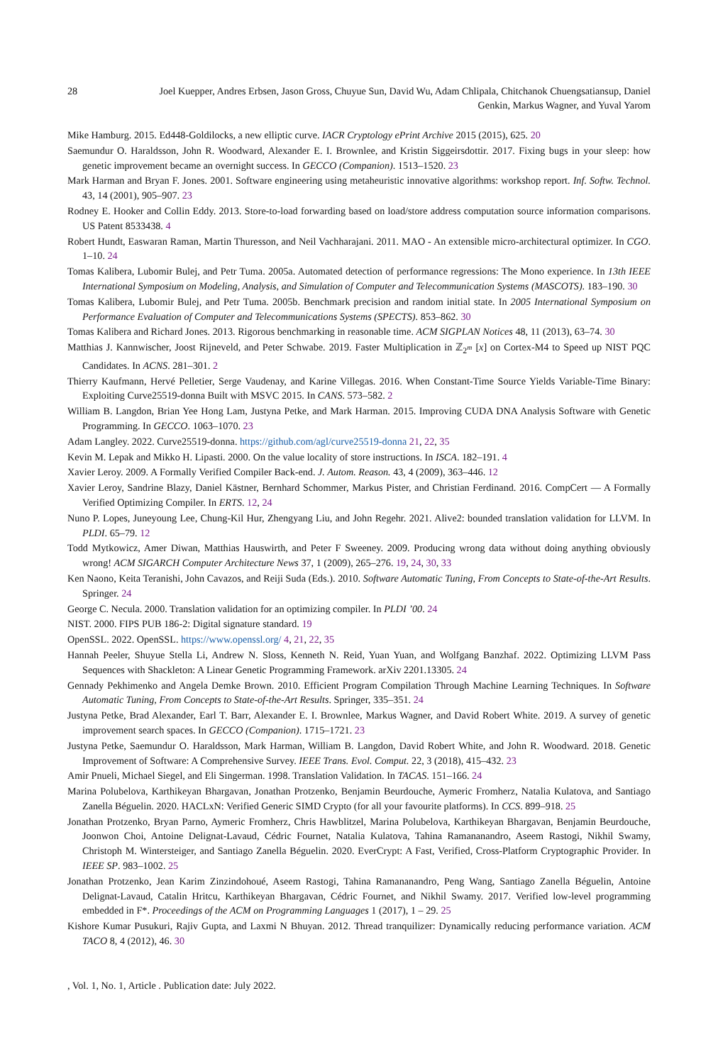28 Joel Kuepper, Andres Erbsen, Jason Gross, Chuyue Sun, David Wu, Adam Chlipala, Chitchanok Chuengsatiansup, Daniel
Genkin, Markus Wagner, and Yuval Yarom
Mike Hamburg. 2015. Ed448-Goldilocks, a new elliptic curve. IACR Cryptology ePrint Archive 2015 (2015), 625. 20
Saemundur O. Haraldsson, John R. Woodward, Alexander E. I. Brownlee, and Kristin Siggeirsdottir. 2017. Fixing bugs in your sleep: how genetic improvement became an overnight success. In GECCO (Companion). 1513–1520. 23
Mark Harman and Bryan F. Jones. 2001. Software engineering using metaheuristic innovative algorithms: workshop report. Inf. Softw. Technol. 43, 14 (2001), 905–907. 23
Rodney E. Hooker and Collin Eddy. 2013. Store-to-load forwarding based on load/store address computation source information comparisons. US Patent 8533438. 4
Robert Hundt, Easwaran Raman, Martin Thuresson, and Neil Vachharajani. 2011. MAO - An extensible micro-architectural optimizer. In CGO. 1–10. 24
Tomas Kalibera, Lubomir Bulej, and Petr Tuma. 2005a. Automated detection of performance regressions: The Mono experience. In 13th IEEE International Symposium on Modeling, Analysis, and Simulation of Computer and Telecommunication Systems (MASCOTS). 183–190. 30
Tomas Kalibera, Lubomir Bulej, and Petr Tuma. 2005b. Benchmark precision and random initial state. In 2005 International Symposium on Performance Evaluation of Computer and Telecommunications Systems (SPECTS). 853–862. 30
Tomas Kalibera and Richard Jones. 2013. Rigorous benchmarking in reasonable time. ACM SIGPLAN Notices 48, 11 (2013), 63–74. 30
Matthias J. Kannwischer, Joost Rijneveld, and Peter Schwabe. 2019. Faster Multiplication in ℤ<sub>2<sup>m</sup></sub> [x] on Cortex-M4 to Speed up NIST PQC Candidates. In ACNS. 281–301. 2
Thierry Kaufmann, Hervé Pelletier, Serge Vaudenay, and Karine Villegas. 2016. When Constant-Time Source Yields Variable-Time Binary: Exploiting Curve25519-donna Built with MSVC 2015. In CANS. 573–582. 2
William B. Langdon, Brian Yee Hong Lam, Justyna Petke, and Mark Harman. 2015. Improving CUDA DNA Analysis Software with Genetic Programming. In GECCO. 1063–1070. 23
Adam Langley. 2022. Curve25519-donna. https://github.com/agl/curve25519-donna 21, 22, 35
Kevin M. Lepak and Mikko H. Lipasti. 2000. On the value locality of store instructions. In ISCA. 182–191. 4
Xavier Leroy. 2009. A Formally Verified Compiler Back-end. J. Autom. Reason. 43, 4 (2009), 363–446. 12
Xavier Leroy, Sandrine Blazy, Daniel Kästner, Bernhard Schommer, Markus Pister, and Christian Ferdinand. 2016. CompCert — A Formally Verified Optimizing Compiler. In ERTS. 12, 24
Nuno P. Lopes, Juneyoung Lee, Chung-Kil Hur, Zhengyang Liu, and John Regehr. 2021. Alive2: bounded translation validation for LLVM. In PLDI. 65–79. 12
Todd Mytkowicz, Amer Diwan, Matthias Hauswirth, and Peter F Sweeney. 2009. Producing wrong data without doing anything obviously wrong! ACM SIGARCH Computer Architecture News 37, 1 (2009), 265–276. 19, 24, 30, 33
Ken Naono, Keita Teranishi, John Cavazos, and Reiji Suda (Eds.). 2010. Software Automatic Tuning, From Concepts to State-of-the-Art Results. Springer. 24
George C. Necula. 2000. Translation validation for an optimizing compiler. In PLDI ’00. 24
NIST. 2000. FIPS PUB 186-2: Digital signature standard. 19
OpenSSL. 2022. OpenSSL. https://www.openssl.org/ 4, 21, 22, 35
Hannah Peeler, Shuyue Stella Li, Andrew N. Sloss, Kenneth N. Reid, Yuan Yuan, and Wolfgang Banzhaf. 2022. Optimizing LLVM Pass Sequences with Shackleton: A Linear Genetic Programming Framework. arXiv 2201.13305. 24
Gennady Pekhimenko and Angela Demke Brown. 2010. Efficient Program Compilation Through Machine Learning Techniques. In Software Automatic Tuning, From Concepts to State-of-the-Art Results. Springer, 335–351. 24
Justyna Petke, Brad Alexander, Earl T. Barr, Alexander E. I. Brownlee, Markus Wagner, and David Robert White. 2019. A survey of genetic improvement search spaces. In GECCO (Companion). 1715–1721. 23
Justyna Petke, Saemundur O. Haraldsson, Mark Harman, William B. Langdon, David Robert White, and John R. Woodward. 2018. Genetic Improvement of Software: A Comprehensive Survey. IEEE Trans. Evol. Comput. 22, 3 (2018), 415–432. 23
Amir Pnueli, Michael Siegel, and Eli Singerman. 1998. Translation Validation. In TACAS. 151–166. 24
Marina Polubelova, Karthikeyan Bhargavan, Jonathan Protzenko, Benjamin Beurdouche, Aymeric Fromherz, Natalia Kulatova, and Santiago Zanella Béguelin. 2020. HACLxN: Verified Generic SIMD Crypto (for all your favourite platforms). In CCS. 899–918. 25
Jonathan Protzenko, Bryan Parno, Aymeric Fromherz, Chris Hawblitzel, Marina Polubelova, Karthikeyan Bhargavan, Benjamin Beurdouche, Joonwon Choi, Antoine Delignat-Lavaud, Cédric Fournet, Natalia Kulatova, Tahina Ramananandro, Aseem Rastogi, Nikhil Swamy, Christoph M. Wintersteiger, and Santiago Zanella Béguelin. 2020. EverCrypt: A Fast, Verified, Cross-Platform Cryptographic Provider. In IEEE SP. 983–1002. 25
Jonathan Protzenko, Jean Karim Zinzindohoué, Aseem Rastogi, Tahina Ramananandro, Peng Wang, Santiago Zanella Béguelin, Antoine Delignat-Lavaud, Catalin Hritcu, Karthikeyan Bhargavan, Cédric Fournet, and Nikhil Swamy. 2017. Verified low-level programming embedded in F*. Proceedings of the ACM on Programming Languages 1 (2017), 1 – 29. 25
Kishore Kumar Pusukuri, Rajiv Gupta, and Laxmi N Bhuyan. 2012. Thread tranquilizer: Dynamically reducing performance variation. ACM TACO 8, 4 (2012), 46. 30
, Vol. 1, No. 1, Article . Publication date: July 2022.